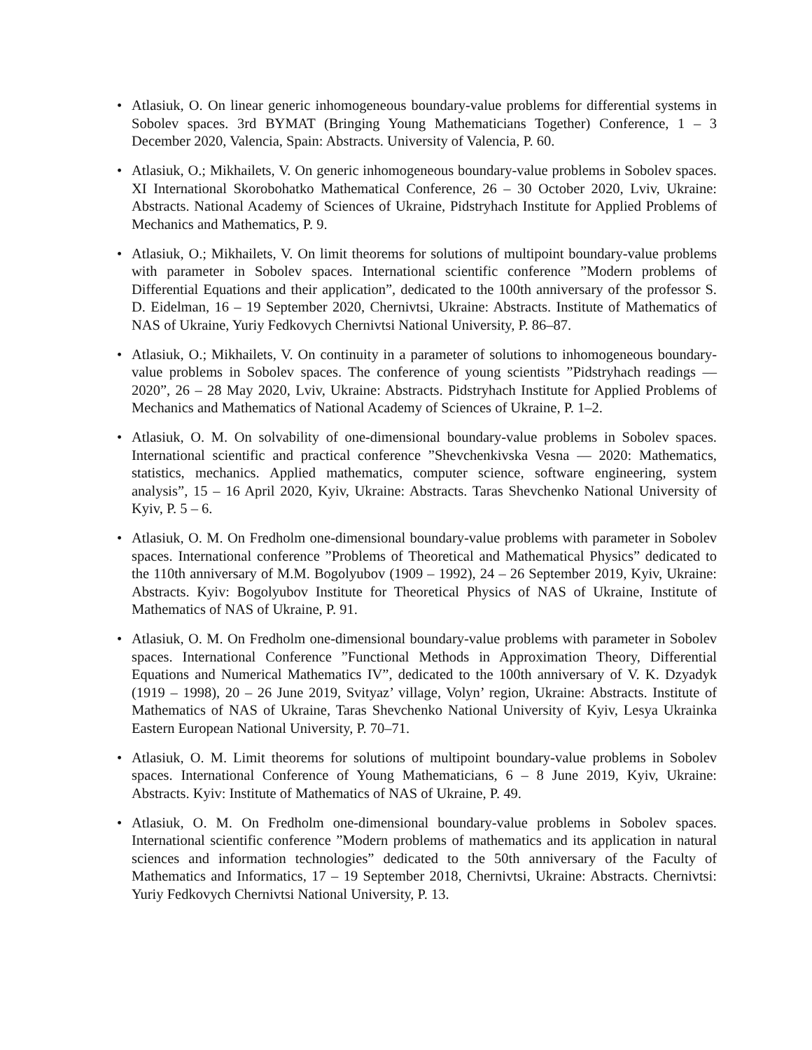• Atlasiuk, O. On linear generic inhomogeneous boundary-value problems for differential systems in Sobolev spaces. 3rd BYMAT (Bringing Young Mathematicians Together) Conference, 1 – 3 December 2020, Valencia, Spain: Abstracts. University of Valencia, P. 60.
• Atlasiuk, O.; Mikhailets, V. On generic inhomogeneous boundary-value problems in Sobolev spaces. XI International Skorobohatko Mathematical Conference, 26 – 30 October 2020, Lviv, Ukraine: Abstracts. National Academy of Sciences of Ukraine, Pidstryhach Institute for Applied Problems of Mechanics and Mathematics, P. 9.
• Atlasiuk, O.; Mikhailets, V. On limit theorems for solutions of multipoint boundary-value problems with parameter in Sobolev spaces. International scientific conference ”Modern problems of Differential Equations and their application”, dedicated to the 100th anniversary of the professor S. D. Eidelman, 16 – 19 September 2020, Chernivtsi, Ukraine: Abstracts. Institute of Mathematics of NAS of Ukraine, Yuriy Fedkovych Chernivtsi National University, P. 86–87.
• Atlasiuk, O.; Mikhailets, V. On continuity in a parameter of solutions to inhomogeneous boundary-value problems in Sobolev spaces. The conference of young scientists ”Pidstryhach readings — 2020”, 26 – 28 May 2020, Lviv, Ukraine: Abstracts. Pidstryhach Institute for Applied Problems of Mechanics and Mathematics of National Academy of Sciences of Ukraine, P. 1–2.
• Atlasiuk, O. M. On solvability of one-dimensional boundary-value problems in Sobolev spaces. International scientific and practical conference ”Shevchenkivska Vesna — 2020: Mathematics, statistics, mechanics. Applied mathematics, computer science, software engineering, system analysis”, 15 – 16 April 2020, Kyiv, Ukraine: Abstracts. Taras Shevchenko National University of Kyiv, P. 5 – 6.
• Atlasiuk, O. M. On Fredholm one-dimensional boundary-value problems with parameter in Sobolev spaces. International conference ”Problems of Theoretical and Mathematical Physics” dedicated to the 110th anniversary of M.M. Bogolyubov (1909 – 1992), 24 – 26 September 2019, Kyiv, Ukraine: Abstracts. Kyiv: Bogolyubov Institute for Theoretical Physics of NAS of Ukraine, Institute of Mathematics of NAS of Ukraine, P. 91.
• Atlasiuk, O. M. On Fredholm one-dimensional boundary-value problems with parameter in Sobolev spaces. International Conference ”Functional Methods in Approximation Theory, Differential Equations and Numerical Mathematics IV”, dedicated to the 100th anniversary of V. K. Dzyadyk (1919 – 1998), 20 – 26 June 2019, Svityaz’ village, Volyn’ region, Ukraine: Abstracts. Institute of Mathematics of NAS of Ukraine, Taras Shevchenko National University of Kyiv, Lesya Ukrainka Eastern European National University, P. 70–71.
• Atlasiuk, O. M. Limit theorems for solutions of multipoint boundary-value problems in Sobolev spaces. International Conference of Young Mathematicians, 6 – 8 June 2019, Kyiv, Ukraine: Abstracts. Kyiv: Institute of Mathematics of NAS of Ukraine, P. 49.
• Atlasiuk, O. M. On Fredholm one-dimensional boundary-value problems in Sobolev spaces. International scientific conference ”Modern problems of mathematics and its application in natural sciences and information technologies” dedicated to the 50th anniversary of the Faculty of Mathematics and Informatics, 17 – 19 September 2018, Chernivtsi, Ukraine: Abstracts. Chernivtsi: Yuriy Fedkovych Chernivtsi National University, P. 13.